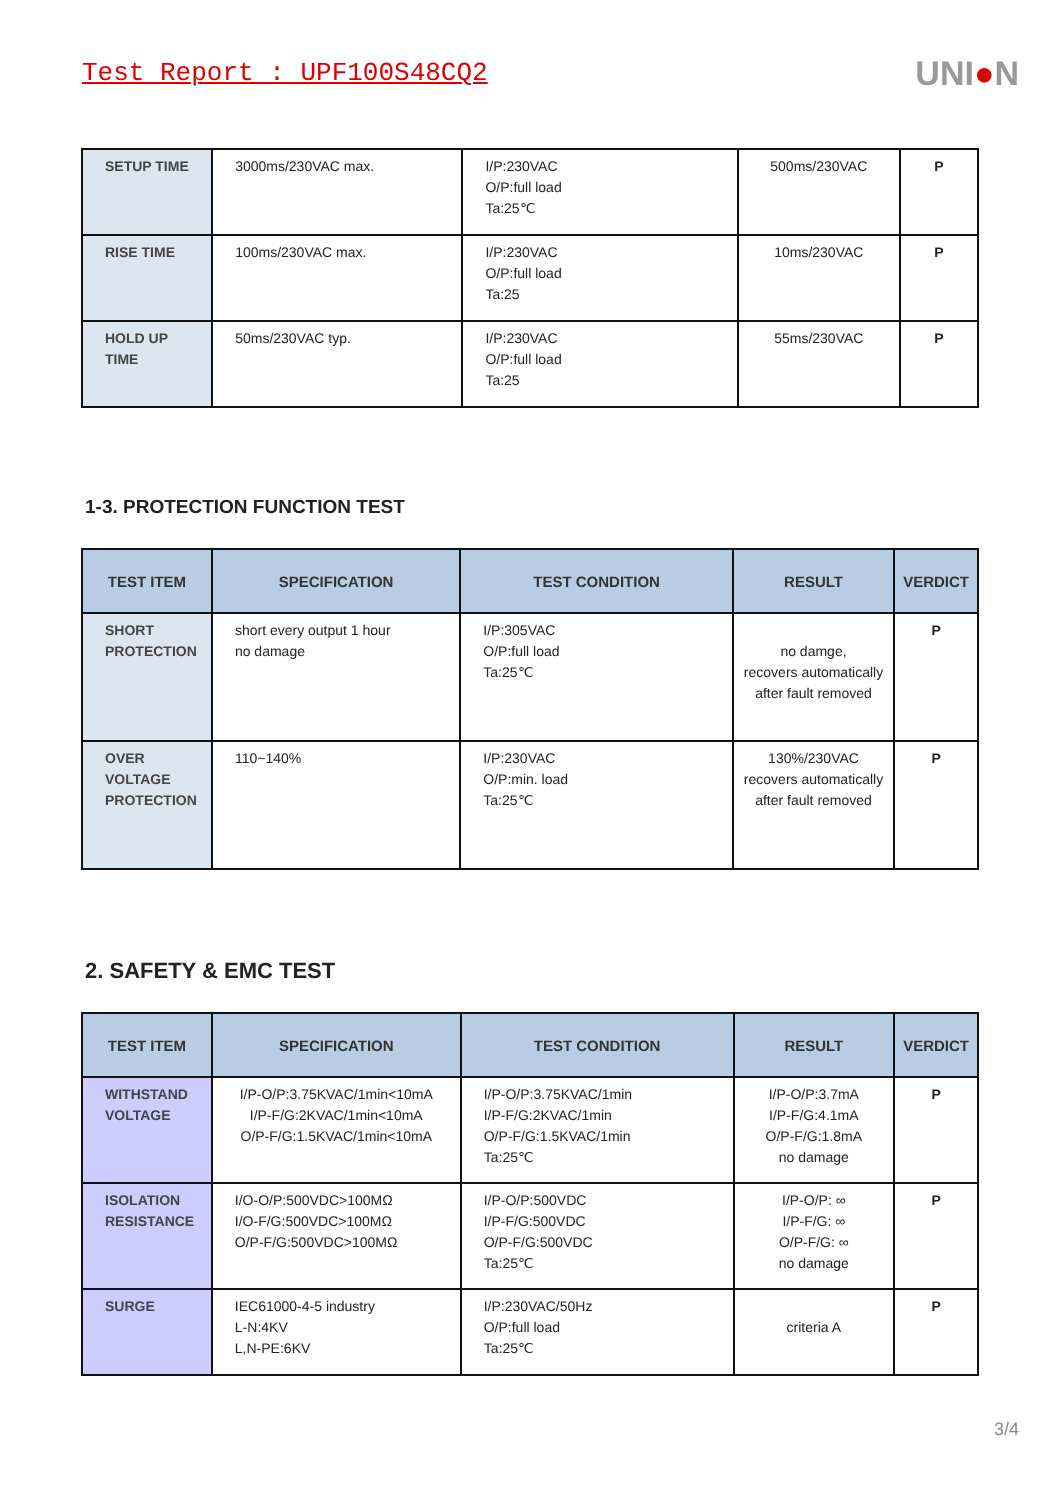Test Report : UPF100S48CQ2
UNI●N
| SETUP TIME | 3000ms/230VAC max. | I/P:230VAC O/P:full load Ta:25℃ | 500ms/230VAC | P |
| RISE TIME | 100ms/230VAC max. | I/P:230VAC O/P:full load Ta:25 | 10ms/230VAC | P |
| HOLD UP TIME | 50ms/230VAC typ. | I/P:230VAC O/P:full load Ta:25 | 55ms/230VAC | P |
1-3. PROTECTION FUNCTION TEST
| TEST ITEM | SPECIFICATION | TEST CONDITION | RESULT | VERDICT |
| --- | --- | --- | --- | --- |
| SHORT PROTECTION | short every output 1 hour no damage | I/P:305VAC O/P:full load Ta:25℃ | no damge, recovers automatically after fault removed | P |
| OVER VOLTAGE PROTECTION | 110~140% | I/P:230VAC O/P:min. load Ta:25℃ | 130%/230VAC recovers automatically after fault removed | P |
2. SAFETY & EMC TEST
| TEST ITEM | SPECIFICATION | TEST CONDITION | RESULT | VERDICT |
| --- | --- | --- | --- | --- |
| WITHSTAND VOLTAGE | I/P-O/P:3.75KVAC/1min<10mA I/P-F/G:2KVAC/1min<10mA O/P-F/G:1.5KVAC/1min<10mA | I/P-O/P:3.75KVAC/1min I/P-F/G:2KVAC/1min O/P-F/G:1.5KVAC/1min Ta:25℃ | I/P-O/P:3.7mA I/P-F/G:4.1mA O/P-F/G:1.8mA no damage | P |
| ISOLATION RESISTANCE | I/O-O/P:500VDC>100MΩ I/O-F/G:500VDC>100MΩ O/P-F/G:500VDC>100MΩ | I/P-O/P:500VDC I/P-F/G:500VDC O/P-F/G:500VDC Ta:25℃ | I/P-O/P: ∞ I/P-F/G: ∞ O/P-F/G: ∞ no damage | P |
| SURGE | IEC61000-4-5 industry L-N:4KV L,N-PE:6KV | I/P:230VAC/50Hz O/P:full load Ta:25℃ | criteria A | P |
3/4